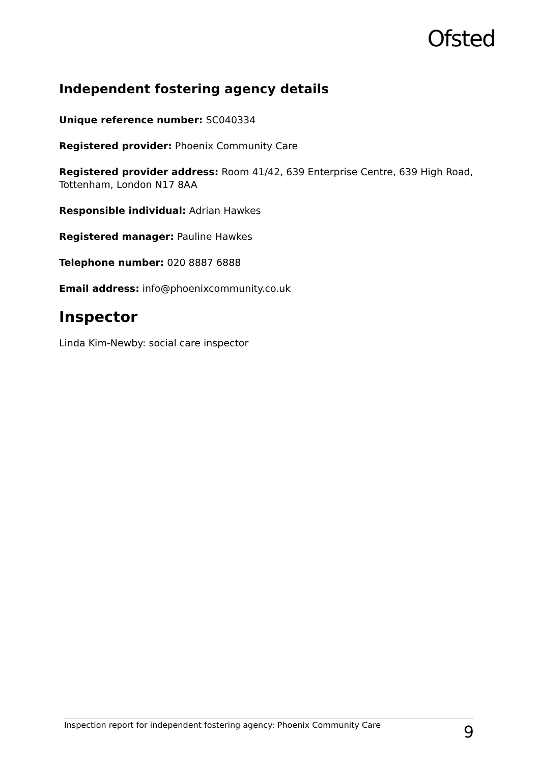Ofsted
Independent fostering agency details
Unique reference number: SC040334
Registered provider: Phoenix Community Care
Registered provider address: Room 41/42, 639 Enterprise Centre, 639 High Road, Tottenham, London N17 8AA
Responsible individual: Adrian Hawkes
Registered manager: Pauline Hawkes
Telephone number: 020 8887 6888
Email address: info@phoenixcommunity.co.uk
Inspector
Linda Kim-Newby: social care inspector
Inspection report for independent fostering agency: Phoenix Community Care 9